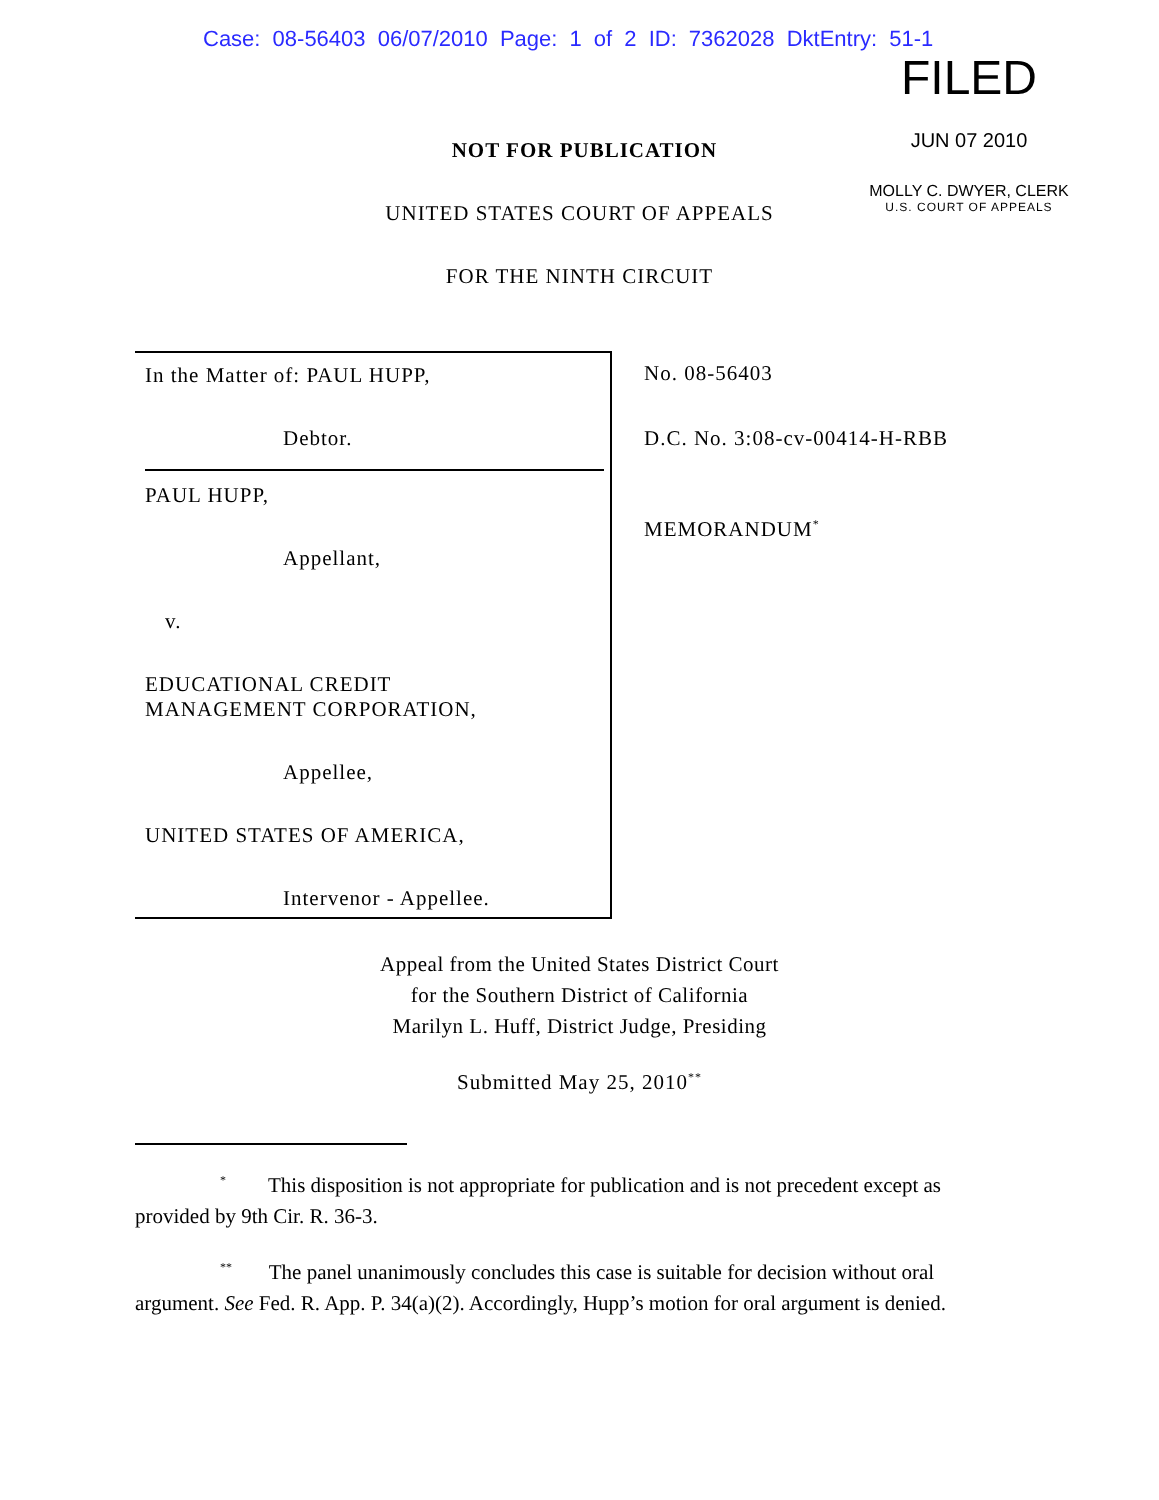Case: 08-56403 06/07/2010 Page: 1 of 2 ID: 7362028 DktEntry: 51-1
FILED
JUN 07 2010
MOLLY C. DWYER, CLERK
U.S. COURT OF APPEALS
NOT FOR PUBLICATION
UNITED STATES COURT OF APPEALS
FOR THE NINTH CIRCUIT
In the Matter of: PAUL HUPP,
Debtor.
PAUL HUPP,
Appellant,
v.
EDUCATIONAL CREDIT
MANAGEMENT CORPORATION,
Appellee,
UNITED STATES OF AMERICA,
Intervenor - Appellee.
No. 08-56403
D.C. No. 3:08-cv-00414-H-RBB
MEMORANDUM<sup>*</sup>
Appeal from the United States District Court
for the Southern District of California
Marilyn L. Huff, District Judge, Presiding
Submitted May 25, 2010<sup>**</sup>
<sup>*</sup> This disposition is not appropriate for publication and is not precedent except as provided by 9th Cir. R. 36-3.
<sup>**</sup> The panel unanimously concludes this case is suitable for decision without oral argument. See Fed. R. App. P. 34(a)(2). Accordingly, Hupp’s motion for oral argument is denied.